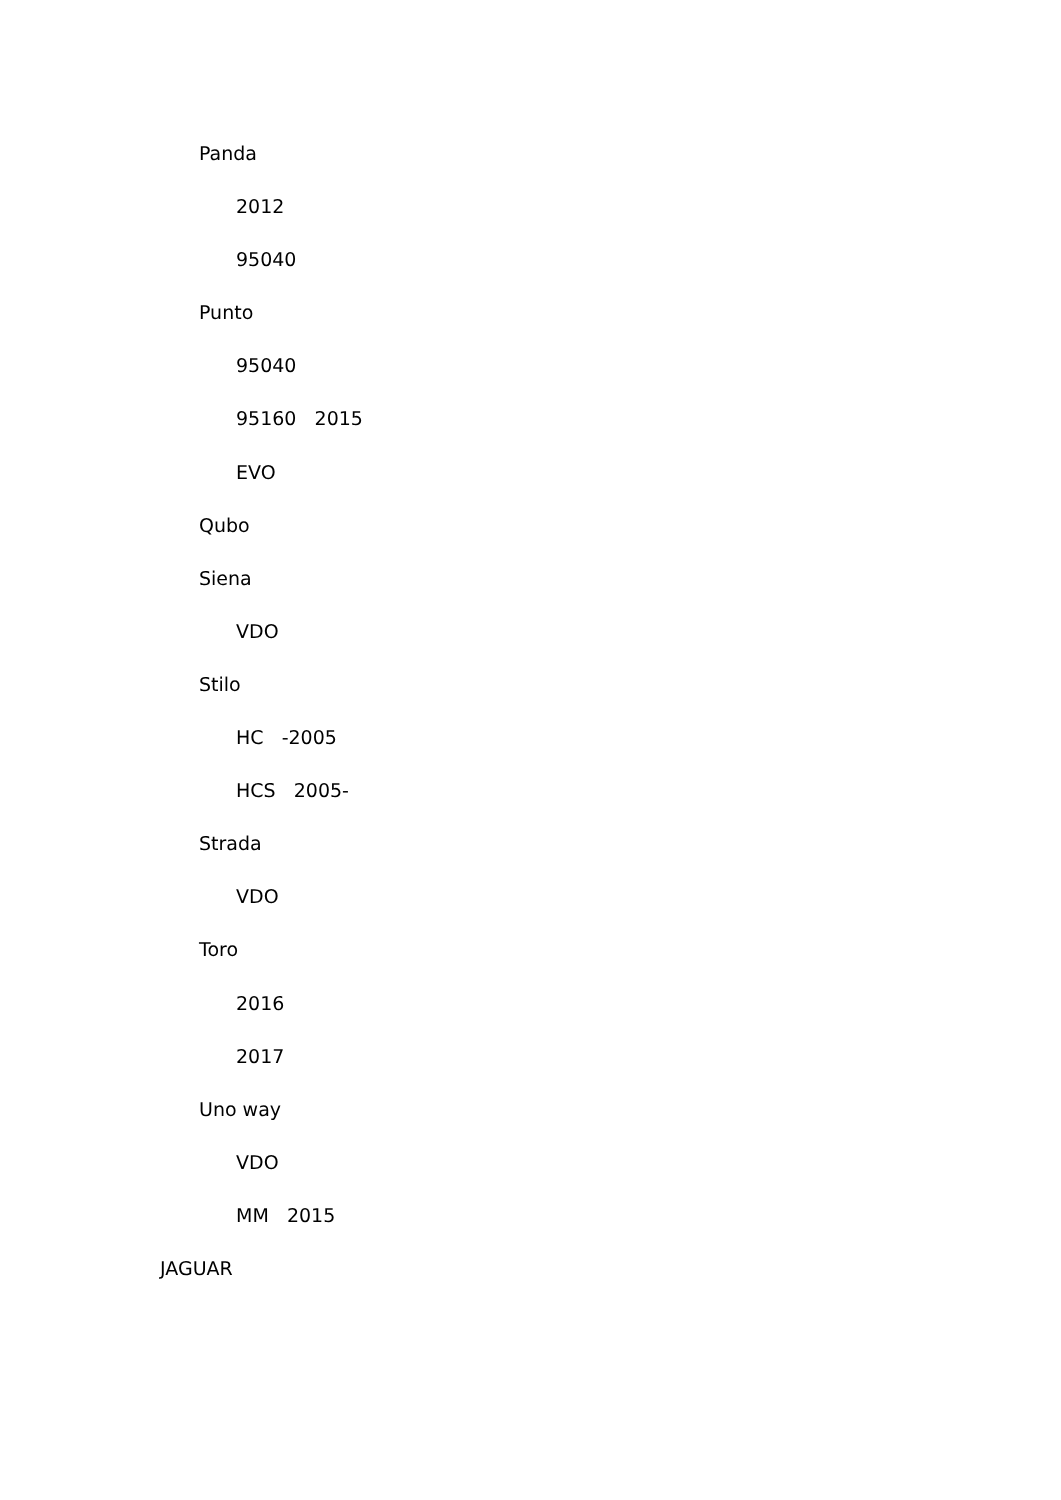Panda
2012
95040
Punto
95040
95160 2015
EVO
Qubo
Siena
VDO
Stilo
HC -2005
HCS 2005-
Strada
VDO
Toro
2016
2017
Uno way
VDO
MM 2015
JAGUAR